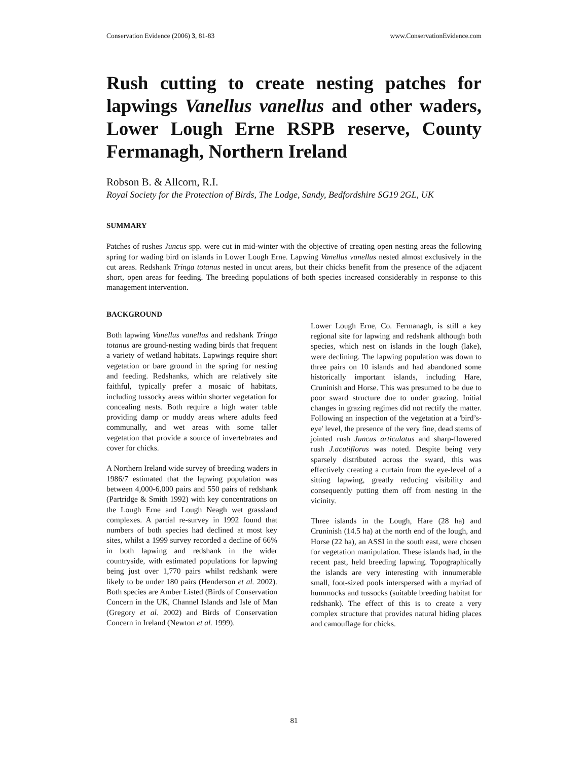Conservation Evidence (2006) 3, 81-83 www.ConservationEvidence.com
Rush cutting to create nesting patches for lapwings Vanellus vanellus and other waders, Lower Lough Erne RSPB reserve, County Fermanagh, Northern Ireland
Robson B. & Allcorn, R.I.
Royal Society for the Protection of Birds, The Lodge, Sandy, Bedfordshire SG19 2GL, UK
SUMMARY
Patches of rushes Juncus spp. were cut in mid-winter with the objective of creating open nesting areas the following spring for wading bird on islands in Lower Lough Erne. Lapwing Vanellus vanellus nested almost exclusively in the cut areas. Redshank Tringa totanus nested in uncut areas, but their chicks benefit from the presence of the adjacent short, open areas for feeding. The breeding populations of both species increased considerably in response to this management intervention.
BACKGROUND
Both lapwing Vanellus vanellus and redshank Tringa totanus are ground-nesting wading birds that frequent a variety of wetland habitats. Lapwings require short vegetation or bare ground in the spring for nesting and feeding. Redshanks, which are relatively site faithful, typically prefer a mosaic of habitats, including tussocky areas within shorter vegetation for concealing nests. Both require a high water table providing damp or muddy areas where adults feed communally, and wet areas with some taller vegetation that provide a source of invertebrates and cover for chicks.
A Northern Ireland wide survey of breeding waders in 1986/7 estimated that the lapwing population was between 4,000-6,000 pairs and 550 pairs of redshank (Partridge & Smith 1992) with key concentrations on the Lough Erne and Lough Neagh wet grassland complexes. A partial re-survey in 1992 found that numbers of both species had declined at most key sites, whilst a 1999 survey recorded a decline of 66% in both lapwing and redshank in the wider countryside, with estimated populations for lapwing being just over 1,770 pairs whilst redshank were likely to be under 180 pairs (Henderson et al. 2002). Both species are Amber Listed (Birds of Conservation Concern in the UK, Channel Islands and Isle of Man (Gregory et al. 2002) and Birds of Conservation Concern in Ireland (Newton et al. 1999).
Lower Lough Erne, Co. Fermanagh, is still a key regional site for lapwing and redshank although both species, which nest on islands in the lough (lake), were declining. The lapwing population was down to three pairs on 10 islands and had abandoned some historically important islands, including Hare, Cruninish and Horse. This was presumed to be due to poor sward structure due to under grazing. Initial changes in grazing regimes did not rectify the matter. Following an inspection of the vegetation at a 'bird’s-eye' level, the presence of the very fine, dead stems of jointed rush Juncus articulatus and sharp-flowered rush J.acutiflorus was noted. Despite being very sparsely distributed across the sward, this was effectively creating a curtain from the eye-level of a sitting lapwing, greatly reducing visibility and consequently putting them off from nesting in the vicinity.
Three islands in the Lough, Hare (28 ha) and Cruninish (14.5 ha) at the north end of the lough, and Horse (22 ha), an ASSI in the south east, were chosen for vegetation manipulation. These islands had, in the recent past, held breeding lapwing. Topographically the islands are very interesting with innumerable small, foot-sized pools interspersed with a myriad of hummocks and tussocks (suitable breeding habitat for redshank). The effect of this is to create a very complex structure that provides natural hiding places and camouflage for chicks.
81